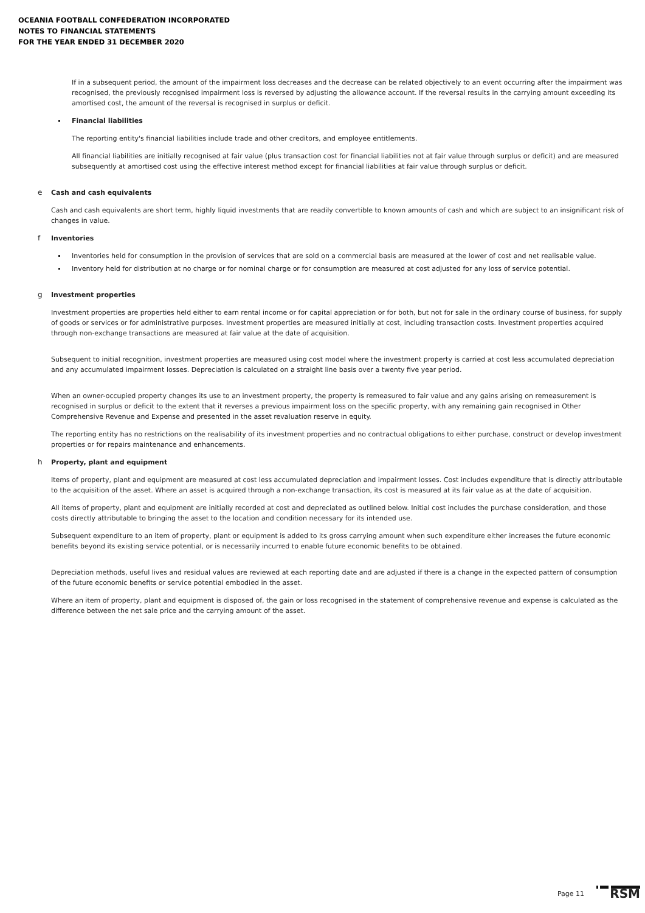OCEANIA FOOTBALL CONFEDERATION INCORPORATED
NOTES TO FINANCIAL STATEMENTS
FOR THE YEAR ENDED 31 DECEMBER 2020
If in a subsequent period, the amount of the impairment loss decreases and the decrease can be related objectively to an event occurring after the impairment was recognised, the previously recognised impairment loss is reversed by adjusting the allowance account. If the reversal results in the carrying amount exceeding its amortised cost, the amount of the reversal is recognised in surplus or deficit.
Financial liabilities
The reporting entity's financial liabilities include trade and other creditors, and employee entitlements.
All financial liabilities are initially recognised at fair value (plus transaction cost for financial liabilities not at fair value through surplus or deficit) and are measured subsequently at amortised cost using the effective interest method except for financial liabilities at fair value through surplus or deficit.
e Cash and cash equivalents
Cash and cash equivalents are short term, highly liquid investments that are readily convertible to known amounts of cash and which are subject to an insignificant risk of changes in value.
f Inventories
Inventories held for consumption in the provision of services that are sold on a commercial basis are measured at the lower of cost and net realisable value.
Inventory held for distribution at no charge or for nominal charge or for consumption are measured at cost adjusted for any loss of service potential.
g Investment properties
Investment properties are properties held either to earn rental income or for capital appreciation or for both, but not for sale in the ordinary course of business, for supply of goods or services or for administrative purposes. Investment properties are measured initially at cost, including transaction costs. Investment properties acquired through non-exchange transactions are measured at fair value at the date of acquisition.
Subsequent to initial recognition, investment properties are measured using cost model where the investment property is carried at cost less accumulated depreciation and any accumulated impairment losses. Depreciation is calculated on a straight line basis over a twenty five year period.
When an owner-occupied property changes its use to an investment property, the property is remeasured to fair value and any gains arising on remeasurement is recognised in surplus or deficit to the extent that it reverses a previous impairment loss on the specific property, with any remaining gain recognised in Other Comprehensive Revenue and Expense and presented in the asset revaluation reserve in equity.
The reporting entity has no restrictions on the realisability of its investment properties and no contractual obligations to either purchase, construct or develop investment properties or for repairs maintenance and enhancements.
h Property, plant and equipment
Items of property, plant and equipment are measured at cost less accumulated depreciation and impairment losses. Cost includes expenditure that is directly attributable to the acquisition of the asset. Where an asset is acquired through a non-exchange transaction, its cost is measured at its fair value as at the date of acquisition.
All items of property, plant and equipment are initially recorded at cost and depreciated as outlined below. Initial cost includes the purchase consideration, and those costs directly attributable to bringing the asset to the location and condition necessary for its intended use.
Subsequent expenditure to an item of property, plant or equipment is added to its gross carrying amount when such expenditure either increases the future economic benefits beyond its existing service potential, or is necessarily incurred to enable future economic benefits to be obtained.
Depreciation methods, useful lives and residual values are reviewed at each reporting date and are adjusted if there is a change in the expected pattern of consumption of the future economic benefits or service potential embodied in the asset.
Where an item of property, plant and equipment is disposed of, the gain or loss recognised in the statement of comprehensive revenue and expense is calculated as the difference between the net sale price and the carrying amount of the asset.
Page 11 RSM